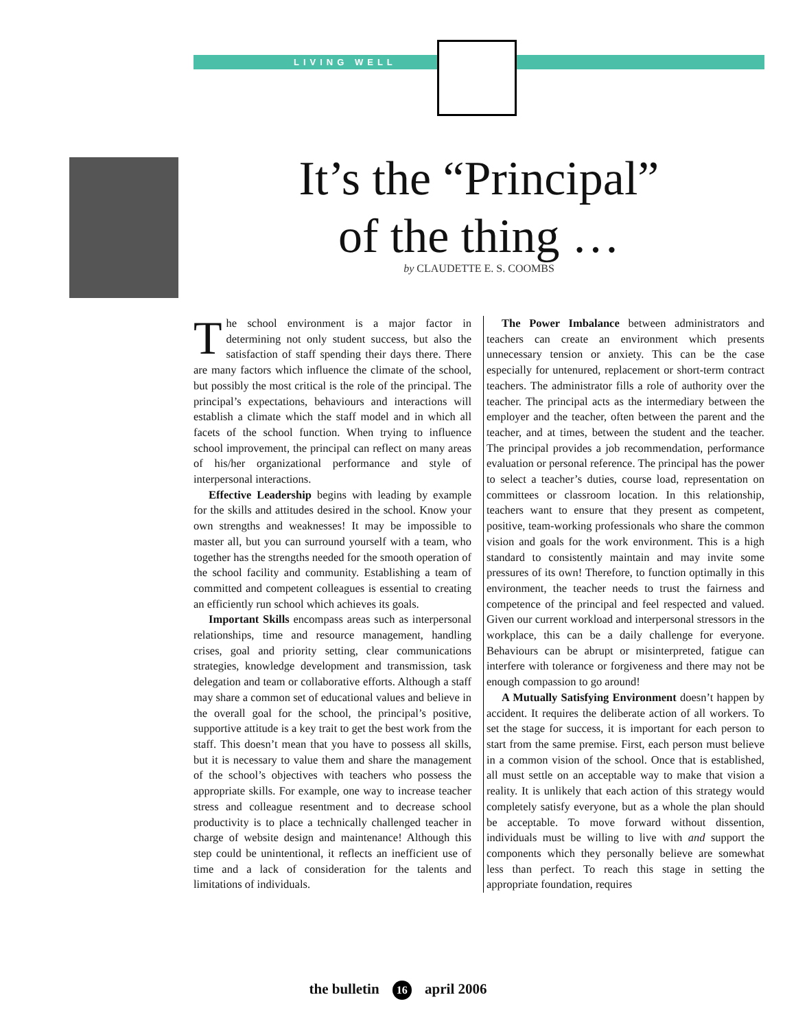LIVING WELL
It’s the “Principal”
of the thing …
by CLAUDETTE E. S. COOMBS
The school environment is a major factor in determining not only student success, but also the satisfaction of staff spending their days there. There are many factors which influence the climate of the school, but possibly the most critical is the role of the principal. The principal’s expectations, behaviours and interactions will establish a climate which the staff model and in which all facets of the school function. When trying to influence school improvement, the principal can reflect on many areas of his/her organizational performance and style of interpersonal interactions.
Effective Leadership begins with leading by example for the skills and attitudes desired in the school. Know your own strengths and weaknesses! It may be impossible to master all, but you can surround yourself with a team, who together has the strengths needed for the smooth operation of the school facility and community. Establishing a team of committed and competent colleagues is essential to creating an efficiently run school which achieves its goals.
Important Skills encompass areas such as interpersonal relationships, time and resource management, handling crises, goal and priority setting, clear communications strategies, knowledge development and transmission, task delegation and team or collaborative efforts. Although a staff may share a common set of educational values and believe in the overall goal for the school, the principal’s positive, supportive attitude is a key trait to get the best work from the staff. This doesn’t mean that you have to possess all skills, but it is necessary to value them and share the management of the school’s objectives with teachers who possess the appropriate skills. For example, one way to increase teacher stress and colleague resentment and to decrease school productivity is to place a technically challenged teacher in charge of website design and maintenance! Although this step could be unintentional, it reflects an inefficient use of time and a lack of consideration for the talents and limitations of individuals.
The Power Imbalance between administrators and teachers can create an environment which presents unnecessary tension or anxiety. This can be the case especially for untenured, replacement or short-term contract teachers. The administrator fills a role of authority over the teacher. The principal acts as the intermediary between the employer and the teacher, often between the parent and the teacher, and at times, between the student and the teacher. The principal provides a job recommendation, performance evaluation or personal reference. The principal has the power to select a teacher’s duties, course load, representation on committees or classroom location. In this relationship, teachers want to ensure that they present as competent, positive, team-working professionals who share the common vision and goals for the work environment. This is a high standard to consistently maintain and may invite some pressures of its own! Therefore, to function optimally in this environment, the teacher needs to trust the fairness and competence of the principal and feel respected and valued. Given our current workload and interpersonal stressors in the workplace, this can be a daily challenge for everyone. Behaviours can be abrupt or misinterpreted, fatigue can interfere with tolerance or forgiveness and there may not be enough compassion to go around!
A Mutually Satisfying Environment doesn’t happen by accident. It requires the deliberate action of all workers. To set the stage for success, it is important for each person to start from the same premise. First, each person must believe in a common vision of the school. Once that is established, all must settle on an acceptable way to make that vision a reality. It is unlikely that each action of this strategy would completely satisfy everyone, but as a whole the plan should be acceptable. To move forward without dissention, individuals must be willing to live with and support the components which they personally believe are somewhat less than perfect. To reach this stage in setting the appropriate foundation, requires
the bulletin 16 april 2006